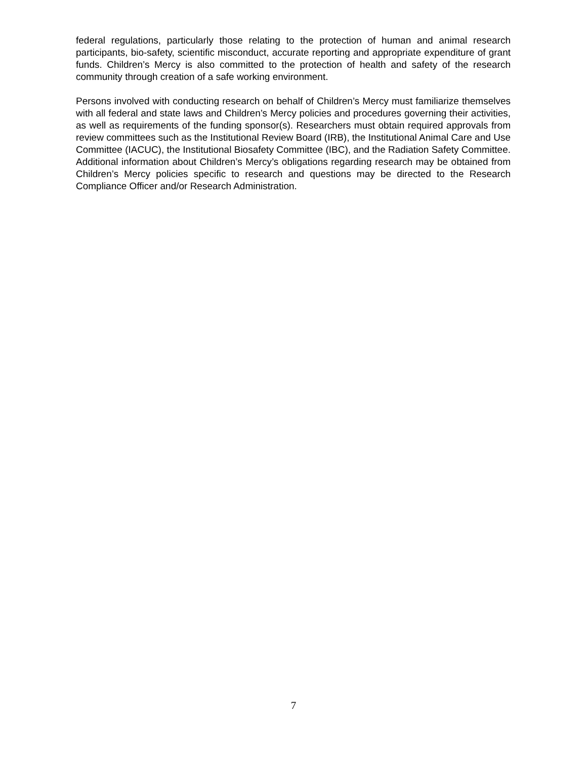federal regulations, particularly those relating to the protection of human and animal research participants, bio-safety, scientific misconduct, accurate reporting and appropriate expenditure of grant funds. Children’s Mercy is also committed to the protection of health and safety of the research community through creation of a safe working environment.
Persons involved with conducting research on behalf of Children’s Mercy must familiarize themselves with all federal and state laws and Children’s Mercy policies and procedures governing their activities, as well as requirements of the funding sponsor(s). Researchers must obtain required approvals from review committees such as the Institutional Review Board (IRB), the Institutional Animal Care and Use Committee (IACUC), the Institutional Biosafety Committee (IBC), and the Radiation Safety Committee. Additional information about Children’s Mercy’s obligations regarding research may be obtained from Children’s Mercy policies specific to research and questions may be directed to the Research Compliance Officer and/or Research Administration.
7